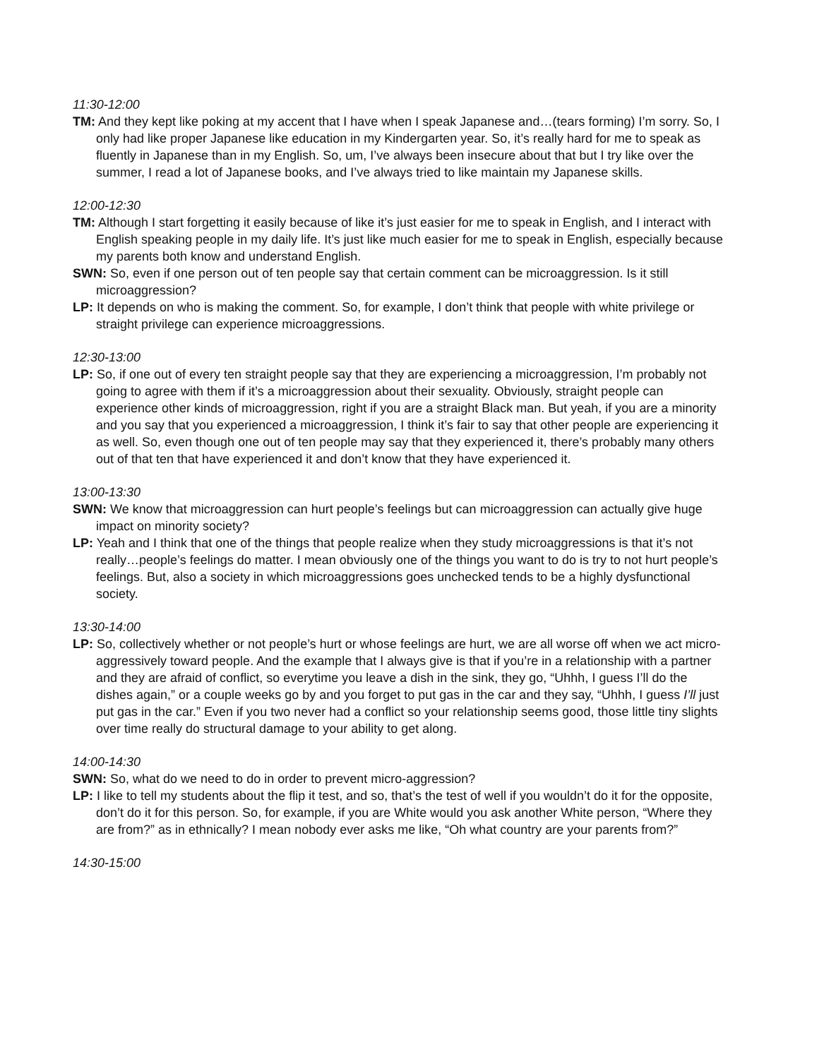11:30-12:00
TM: And they kept like poking at my accent that I have when I speak Japanese and…(tears forming) I’m sorry. So, I only had like proper Japanese like education in my Kindergarten year. So, it’s really hard for me to speak as fluently in Japanese than in my English. So, um, I’ve always been insecure about that but I try like over the summer, I read a lot of Japanese books, and I’ve always tried to like maintain my Japanese skills.
12:00-12:30
TM: Although I start forgetting it easily because of like it’s just easier for me to speak in English, and I interact with English speaking people in my daily life. It’s just like much easier for me to speak in English, especially because my parents both know and understand English.
SWN: So, even if one person out of ten people say that certain comment can be microaggression. Is it still microaggression?
LP: It depends on who is making the comment. So, for example, I don’t think that people with white privilege or straight privilege can experience microaggressions.
12:30-13:00
LP: So, if one out of every ten straight people say that they are experiencing a microaggression, I’m probably not going to agree with them if it’s a microaggression about their sexuality. Obviously, straight people can experience other kinds of microaggression, right if you are a straight Black man. But yeah, if you are a minority and you say that you experienced a microaggression, I think it’s fair to say that other people are experiencing it as well. So, even though one out of ten people may say that they experienced it, there’s probably many others out of that ten that have experienced it and don’t know that they have experienced it.
13:00-13:30
SWN: We know that microaggression can hurt people’s feelings but can microaggression can actually give huge impact on minority society?
LP: Yeah and I think that one of the things that people realize when they study microaggressions is that it’s not really…people’s feelings do matter. I mean obviously one of the things you want to do is try to not hurt people’s feelings. But, also a society in which microaggressions goes unchecked tends to be a highly dysfunctional society.
13:30-14:00
LP: So, collectively whether or not people’s hurt or whose feelings are hurt, we are all worse off when we act micro-aggressively toward people. And the example that I always give is that if you’re in a relationship with a partner and they are afraid of conflict, so everytime you leave a dish in the sink, they go, “Uhhh, I guess I’ll do the dishes again,” or a couple weeks go by and you forget to put gas in the car and they say, “Uhhh, I guess I’ll just put gas in the car.” Even if you two never had a conflict so your relationship seems good, those little tiny slights over time really do structural damage to your ability to get along.
14:00-14:30
SWN: So, what do we need to do in order to prevent micro-aggression?
LP: I like to tell my students about the flip it test, and so, that’s the test of well if you wouldn’t do it for the opposite, don’t do it for this person. So, for example, if you are White would you ask another White person, “Where they are from?” as in ethnically? I mean nobody ever asks me like, “Oh what country are your parents from?”
14:30-15:00